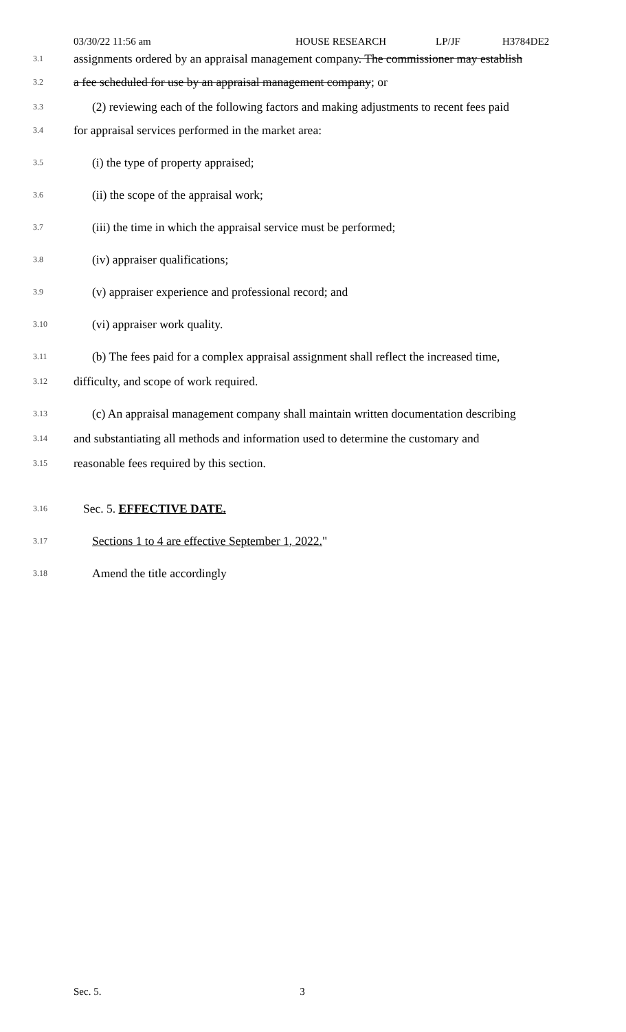03/30/22 11:56 am HOUSE RESEARCH LP/JF H3784DE2
3.1 assignments ordered by an appraisal management company. The commissioner may establish
3.2 a fee scheduled for use by an appraisal management company; or
3.3 (2) reviewing each of the following factors and making adjustments to recent fees paid
3.4 for appraisal services performed in the market area:
3.5 (i) the type of property appraised;
3.6 (ii) the scope of the appraisal work;
3.7 (iii) the time in which the appraisal service must be performed;
3.8 (iv) appraiser qualifications;
3.9 (v) appraiser experience and professional record; and
3.10 (vi) appraiser work quality.
3.11 (b) The fees paid for a complex appraisal assignment shall reflect the increased time,
3.12 difficulty, and scope of work required.
3.13 (c) An appraisal management company shall maintain written documentation describing
3.14 and substantiating all methods and information used to determine the customary and
3.15 reasonable fees required by this section.
3.16 Sec. 5. EFFECTIVE DATE.
3.17 Sections 1 to 4 are effective September 1, 2022."
3.18 Amend the title accordingly
Sec. 5. 3